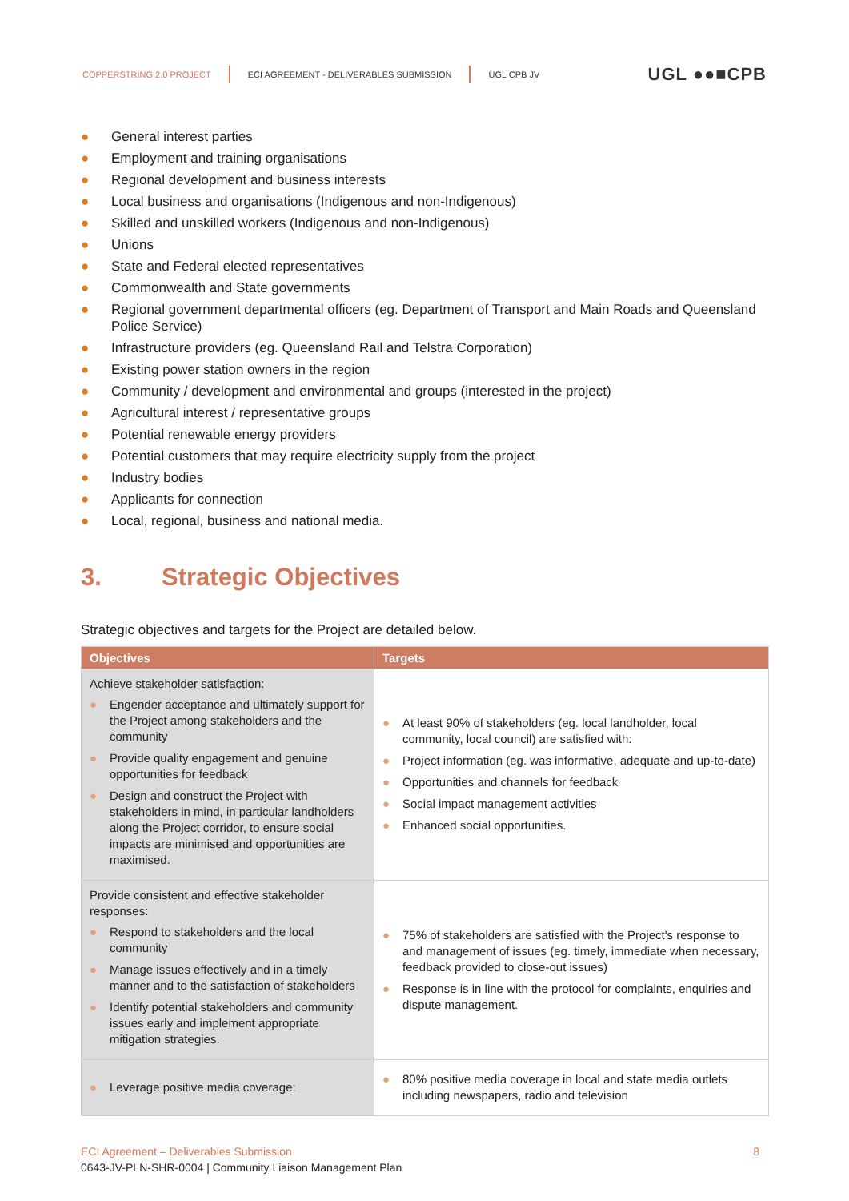COPPERSTRING 2.0 PROJECT
ECI AGREEMENT - DELIVERABLES SUBMISSION
UGL CPB JV UGL ●●■CPB
● General interest parties
● Employment and training organisations
● Regional development and business interests
● Local business and organisations (Indigenous and non-Indigenous)
● Skilled and unskilled workers (Indigenous and non-Indigenous)
● Unions
● State and Federal elected representatives
● Commonwealth and State governments
● Regional government departmental officers (eg. Department of Transport and Main Roads and Queensland Police Service)
● Infrastructure providers (eg. Queensland Rail and Telstra Corporation)
● Existing power station owners in the region
● Community / development and environmental and groups (interested in the project)
● Agricultural interest / representative groups
● Potential renewable energy providers
● Potential customers that may require electricity supply from the project
● Industry bodies
● Applicants for connection
● Local, regional, business and national media.
3. Strategic Objectives
Strategic objectives and targets for the Project are detailed below.
| Objectives | Targets |
| --- | --- |
| Achieve stakeholder satisfaction: ● Engender acceptance and ultimately support for the Project among stakeholders and the community ● Provide quality engagement and genuine opportunities for feedback ● Design and construct the Project with stakeholders in mind, in particular landholders along the Project corridor, to ensure social impacts are minimised and opportunities are maximised. | ● At least 90% of stakeholders (eg. local landholder, local community, local council) are satisfied with: ● Project information (eg. was informative, adequate and up-to-date) ● Opportunities and channels for feedback ● Social impact management activities ● Enhanced social opportunities. |
| Provide consistent and effective stakeholder responses: ● Respond to stakeholders and the local community ● Manage issues effectively and in a timely manner and to the satisfaction of stakeholders ● Identify potential stakeholders and community issues early and implement appropriate mitigation strategies. | ● 75% of stakeholders are satisfied with the Project's response to and management of issues (eg. timely, immediate when necessary, feedback provided to close-out issues) ● Response is in line with the protocol for complaints, enquiries and dispute management. |
| ● Leverage positive media coverage: | ● 80% positive media coverage in local and state media outlets including newspapers, radio and television |
ECI Agreement – Deliverables Submission 8
0643-JV-PLN-SHR-0004 | Community Liaison Management Plan